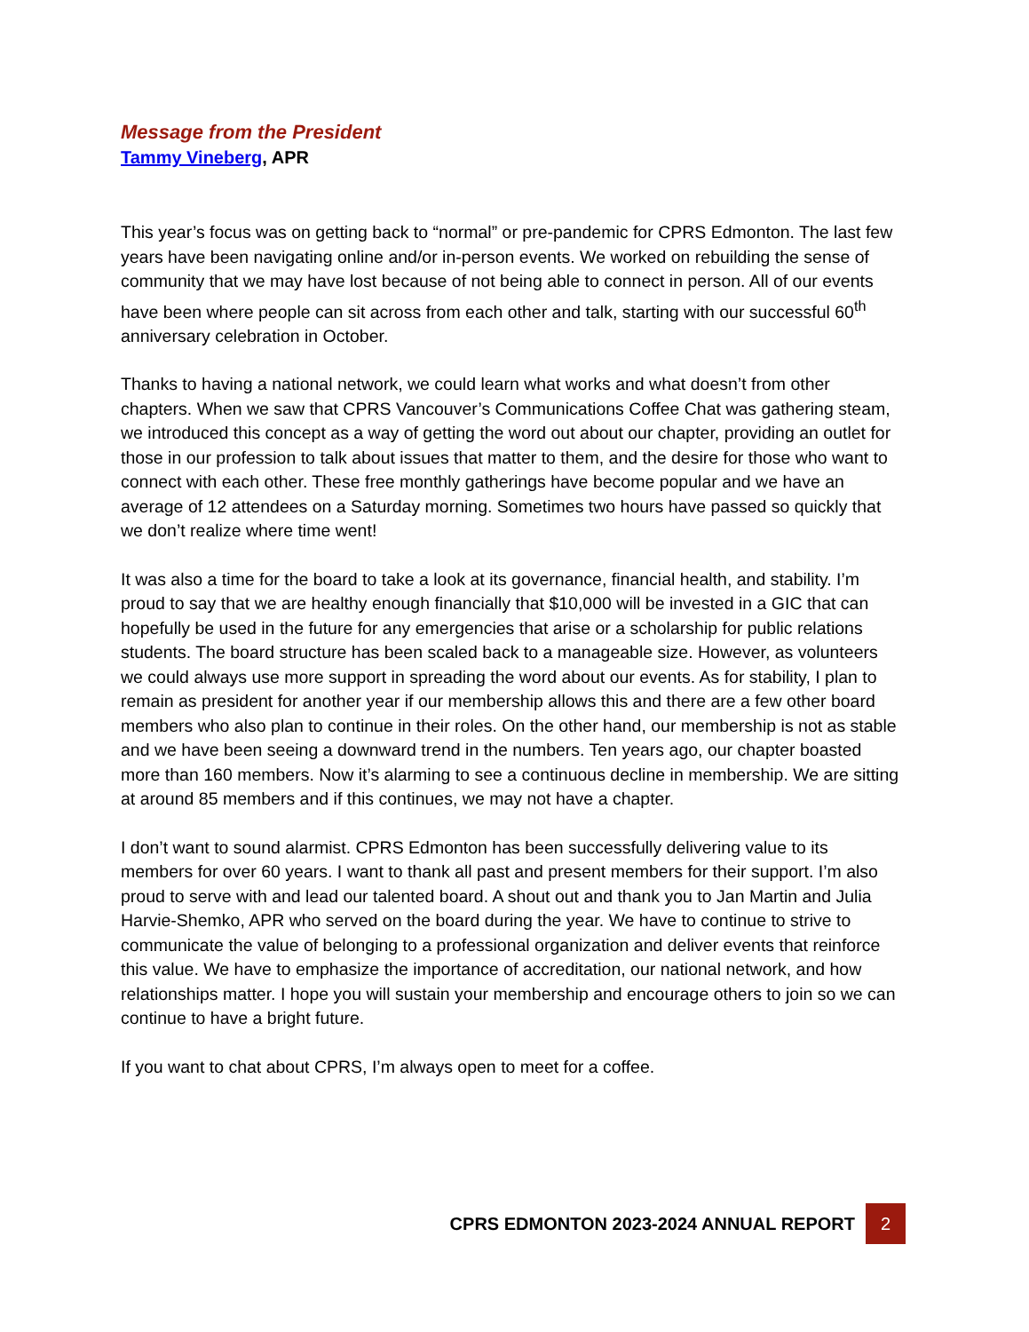Message from the President
Tammy Vineberg, APR
This year’s focus was on getting back to “normal” or pre-pandemic for CPRS Edmonton. The last few years have been navigating online and/or in-person events. We worked on rebuilding the sense of community that we may have lost because of not being able to connect in person. All of our events have been where people can sit across from each other and talk, starting with our successful 60<sup>th</sup> anniversary celebration in October.
Thanks to having a national network, we could learn what works and what doesn’t from other chapters. When we saw that CPRS Vancouver’s Communications Coffee Chat was gathering steam, we introduced this concept as a way of getting the word out about our chapter, providing an outlet for those in our profession to talk about issues that matter to them, and the desire for those who want to connect with each other. These free monthly gatherings have become popular and we have an average of 12 attendees on a Saturday morning. Sometimes two hours have passed so quickly that we don’t realize where time went!
It was also a time for the board to take a look at its governance, financial health, and stability. I’m proud to say that we are healthy enough financially that $10,000 will be invested in a GIC that can hopefully be used in the future for any emergencies that arise or a scholarship for public relations students. The board structure has been scaled back to a manageable size. However, as volunteers we could always use more support in spreading the word about our events. As for stability, I plan to remain as president for another year if our membership allows this and there are a few other board members who also plan to continue in their roles. On the other hand, our membership is not as stable and we have been seeing a downward trend in the numbers. Ten years ago, our chapter boasted more than 160 members. Now it’s alarming to see a continuous decline in membership. We are sitting at around 85 members and if this continues, we may not have a chapter.
I don’t want to sound alarmist. CPRS Edmonton has been successfully delivering value to its members for over 60 years. I want to thank all past and present members for their support. I’m also proud to serve with and lead our talented board. A shout out and thank you to Jan Martin and Julia Harvie-Shemko, APR who served on the board during the year. We have to continue to strive to communicate the value of belonging to a professional organization and deliver events that reinforce this value. We have to emphasize the importance of accreditation, our national network, and how relationships matter. I hope you will sustain your membership and encourage others to join so we can continue to have a bright future.
If you want to chat about CPRS, I’m always open to meet for a coffee.
CPRS EDMONTON 2023-2024 ANNUAL REPORT
2